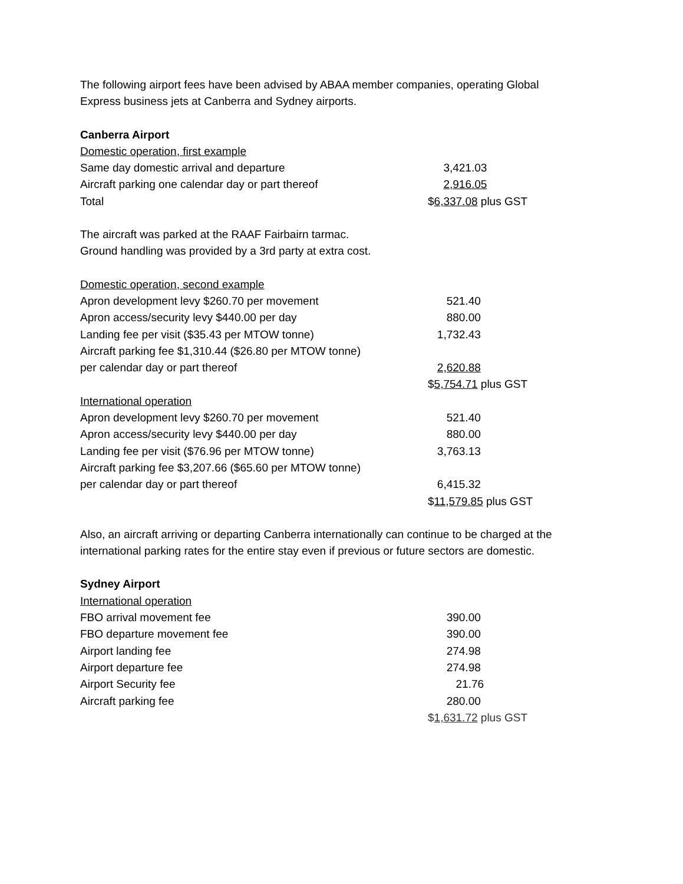The following airport fees have been advised by ABAA member companies, operating Global
Express business jets at Canberra and Sydney airports.
Canberra Airport
Domestic operation, first example
| Same day domestic arrival and departure | 3,421.03 |
| Aircraft parking one calendar day or part thereof | 2,916.05 |
| Total | $ 6,337.08 plus GST |
The aircraft was parked at the RAAF Fairbairn tarmac.
Ground handling was provided by a 3rd party at extra cost.
Domestic operation, second example
| Apron development levy $260.70 per movement | 521.40 |
| Apron access/security levy $440.00 per day | 880.00 |
| Landing fee per visit ($35.43 per MTOW tonne) | 1,732.43 |
| Aircraft parking fee $1,310.44 ($26.80 per MTOW tonne) | |
| per calendar day or part thereof | 2,620.88 |
| | $ 5,754.71 plus GST |
International operation
| Apron development levy $260.70 per movement | 521.40 |
| Apron access/security levy $440.00 per day | 880.00 |
| Landing fee per visit ($76.96 per MTOW tonne) | 3,763.13 |
| Aircraft parking fee $3,207.66 ($65.60 per MTOW tonne) | |
| per calendar day or part thereof | 6,415.32 |
| | $ 11,579.85 plus GST |
Also, an aircraft arriving or departing Canberra internationally can continue to be charged at the
international parking rates for the entire stay even if previous or future sectors are domestic.
Sydney Airport
International operation
| FBO arrival movement fee | 390.00 |
| FBO departure movement fee | 390.00 |
| Airport landing fee | 274.98 |
| Airport departure fee | 274.98 |
| Airport Security fee | 21.76 |
| Aircraft parking fee | 280.00 |
| | $ 1,631.72 plus GST |